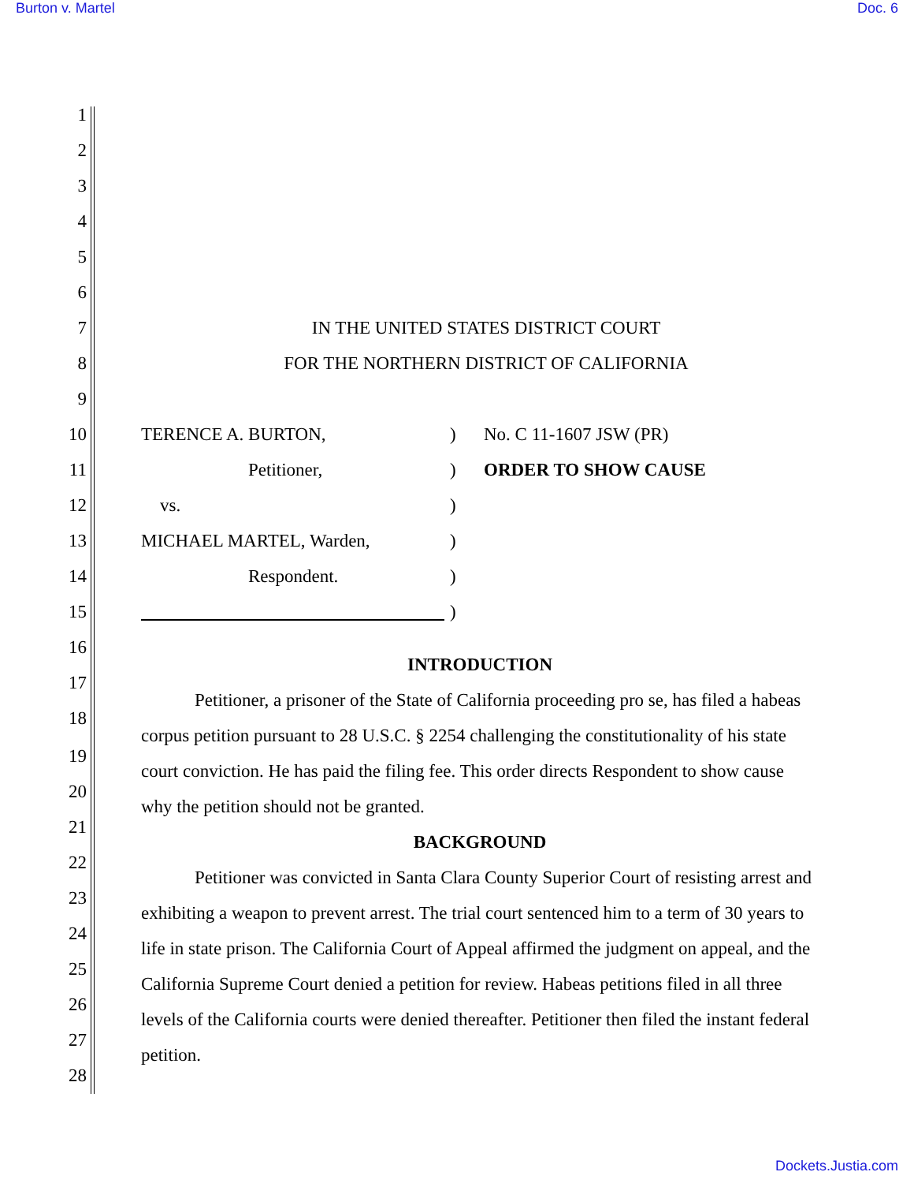Burton v. Martel Doc. 6
1
2
3
4
5
6
7 IN THE UNITED STATES DISTRICT COURT
8 FOR THE NORTHERN DISTRICT OF CALIFORNIA
9
10 TERENCE A. BURTON, ) No. C 11-1607 JSW (PR)
11 Petitioner, ) ORDER TO SHOW CAUSE
12 vs. )
13 MICHAEL MARTEL, Warden, )
14 Respondent. )
15
)
16
17
18
INTRODUCTION
Petitioner, a prisoner of the State of California proceeding pro se, has filed a habeas corpus petition pursuant to 28 U.S.C. § 2254 challenging the constitutionality of his state court conviction. He has paid the filing fee. This order directs Respondent to show cause why the petition should not be granted.
BACKGROUND
Petitioner was convicted in Santa Clara County Superior Court of resisting arrest and exhibiting a weapon to prevent arrest. The trial court sentenced him to a term of 30 years to life in state prison. The California Court of Appeal affirmed the judgment on appeal, and the California Supreme Court denied a petition for review. Habeas petitions filed in all three levels of the California courts were denied thereafter. Petitioner then filed the instant federal petition.
19
20
21
22
23
24
25
26
27
28
Dockets.Justia.com